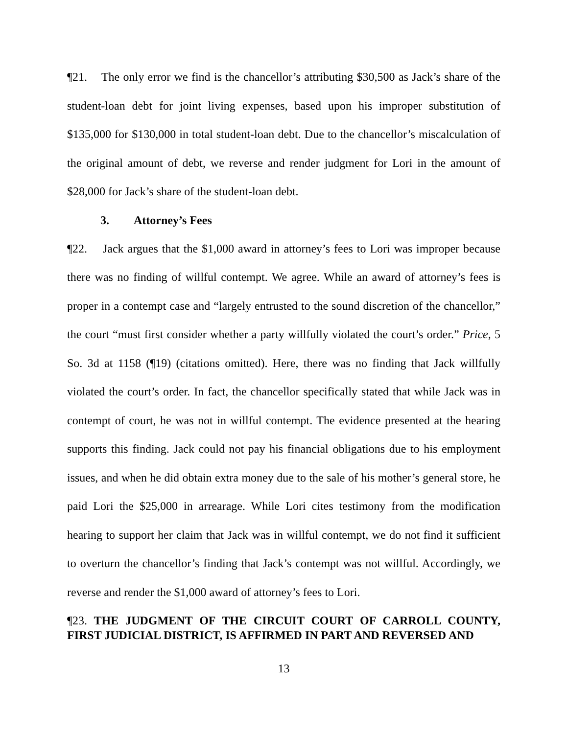¶21. The only error we find is the chancellor’s attributing $30,500 as Jack’s share of the student-loan debt for joint living expenses, based upon his improper substitution of $135,000 for $130,000 in total student-loan debt. Due to the chancellor’s miscalculation of the original amount of debt, we reverse and render judgment for Lori in the amount of $28,000 for Jack’s share of the student-loan debt.
3. Attorney’s Fees
¶22. Jack argues that the $1,000 award in attorney’s fees to Lori was improper because there was no finding of willful contempt. We agree. While an award of attorney’s fees is proper in a contempt case and “largely entrusted to the sound discretion of the chancellor,” the court “must first consider whether a party willfully violated the court’s order.” Price, 5 So. 3d at 1158 (¶19) (citations omitted). Here, there was no finding that Jack willfully violated the court’s order. In fact, the chancellor specifically stated that while Jack was in contempt of court, he was not in willful contempt. The evidence presented at the hearing supports this finding. Jack could not pay his financial obligations due to his employment issues, and when he did obtain extra money due to the sale of his mother’s general store, he paid Lori the $25,000 in arrearage. While Lori cites testimony from the modification hearing to support her claim that Jack was in willful contempt, we do not find it sufficient to overturn the chancellor’s finding that Jack’s contempt was not willful. Accordingly, we reverse and render the $1,000 award of attorney’s fees to Lori.
¶23. THE JUDGMENT OF THE CIRCUIT COURT OF CARROLL COUNTY, FIRST JUDICIAL DISTRICT, IS AFFIRMED IN PART AND REVERSED AND
13